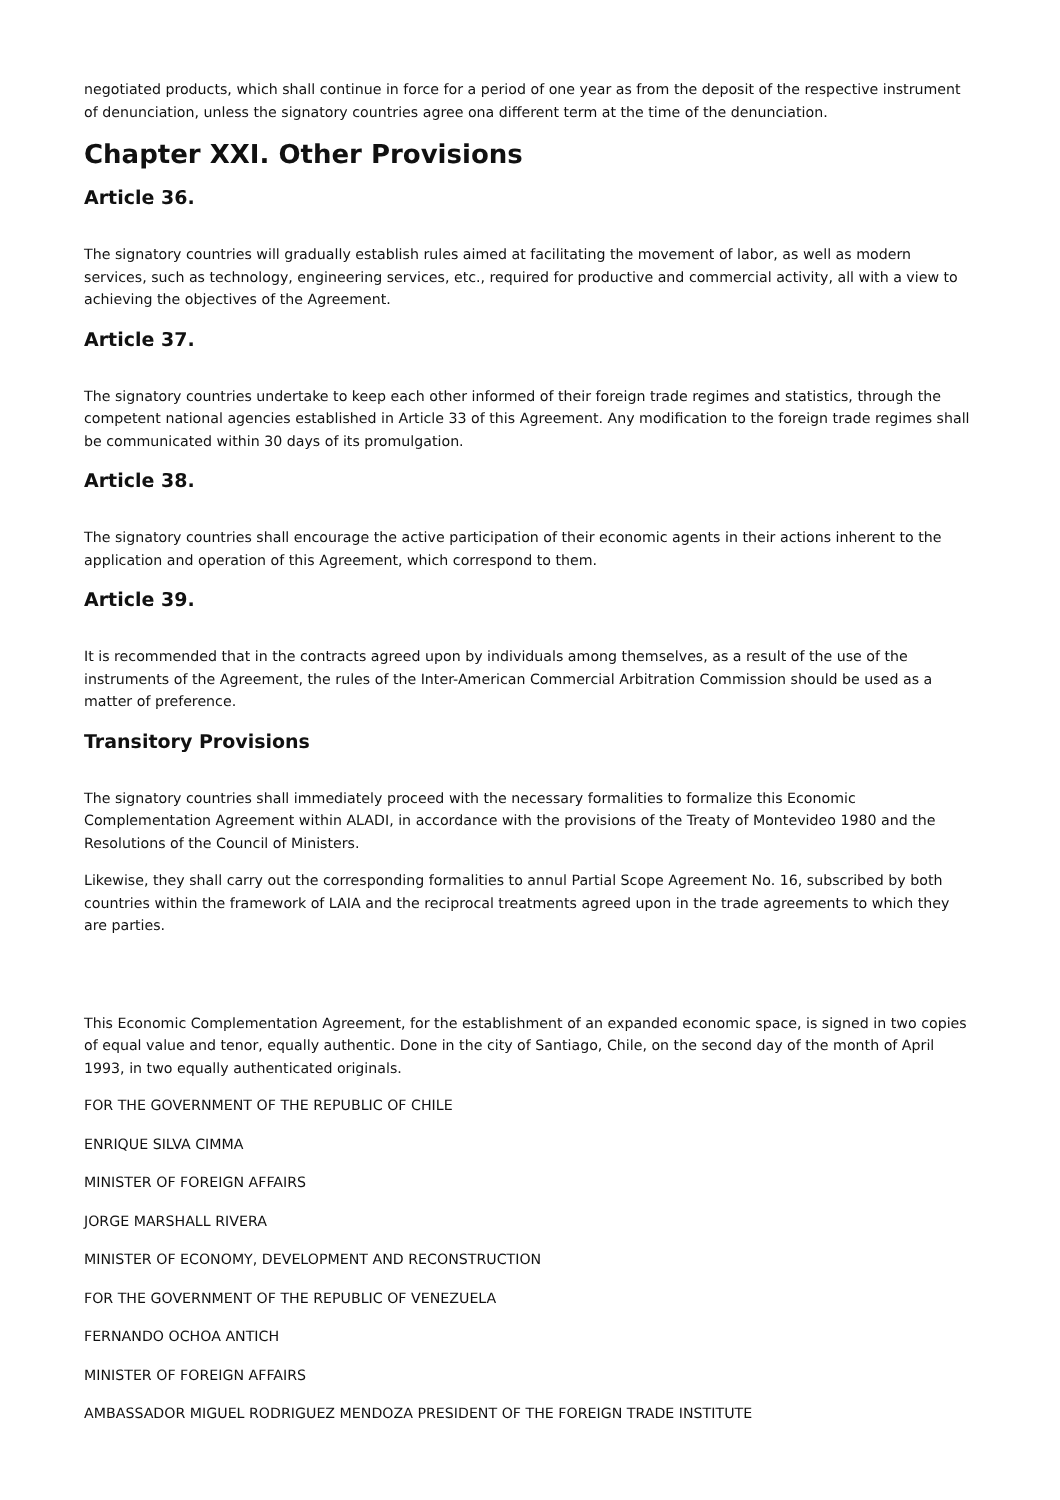negotiated products, which shall continue in force for a period of one year as from the deposit of the respective instrument of denunciation, unless the signatory countries agree ona different term at the time of the denunciation.
Chapter XXI. Other Provisions
Article 36.
The signatory countries will gradually establish rules aimed at facilitating the movement of labor, as well as modern services, such as technology, engineering services, etc., required for productive and commercial activity, all with a view to achieving the objectives of the Agreement.
Article 37.
The signatory countries undertake to keep each other informed of their foreign trade regimes and statistics, through the competent national agencies established in Article 33 of this Agreement. Any modification to the foreign trade regimes shall be communicated within 30 days of its promulgation.
Article 38.
The signatory countries shall encourage the active participation of their economic agents in their actions inherent to the application and operation of this Agreement, which correspond to them.
Article 39.
It is recommended that in the contracts agreed upon by individuals among themselves, as a result of the use of the instruments of the Agreement, the rules of the Inter-American Commercial Arbitration Commission should be used as a matter of preference.
Transitory Provisions
The signatory countries shall immediately proceed with the necessary formalities to formalize this Economic Complementation Agreement within ALADI, in accordance with the provisions of the Treaty of Montevideo 1980 and the Resolutions of the Council of Ministers.
Likewise, they shall carry out the corresponding formalities to annul Partial Scope Agreement No. 16, subscribed by both countries within the framework of LAIA and the reciprocal treatments agreed upon in the trade agreements to which they are parties.
This Economic Complementation Agreement, for the establishment of an expanded economic space, is signed in two copies of equal value and tenor, equally authentic. Done in the city of Santiago, Chile, on the second day of the month of April 1993, in two equally authenticated originals.
FOR THE GOVERNMENT OF THE REPUBLIC OF CHILE
ENRIQUE SILVA CIMMA
MINISTER OF FOREIGN AFFAIRS
JORGE MARSHALL RIVERA
MINISTER OF ECONOMY, DEVELOPMENT AND RECONSTRUCTION
FOR THE GOVERNMENT OF THE REPUBLIC OF VENEZUELA
FERNANDO OCHOA ANTICH
MINISTER OF FOREIGN AFFAIRS
AMBASSADOR MIGUEL RODRIGUEZ MENDOZA PRESIDENT OF THE FOREIGN TRADE INSTITUTE